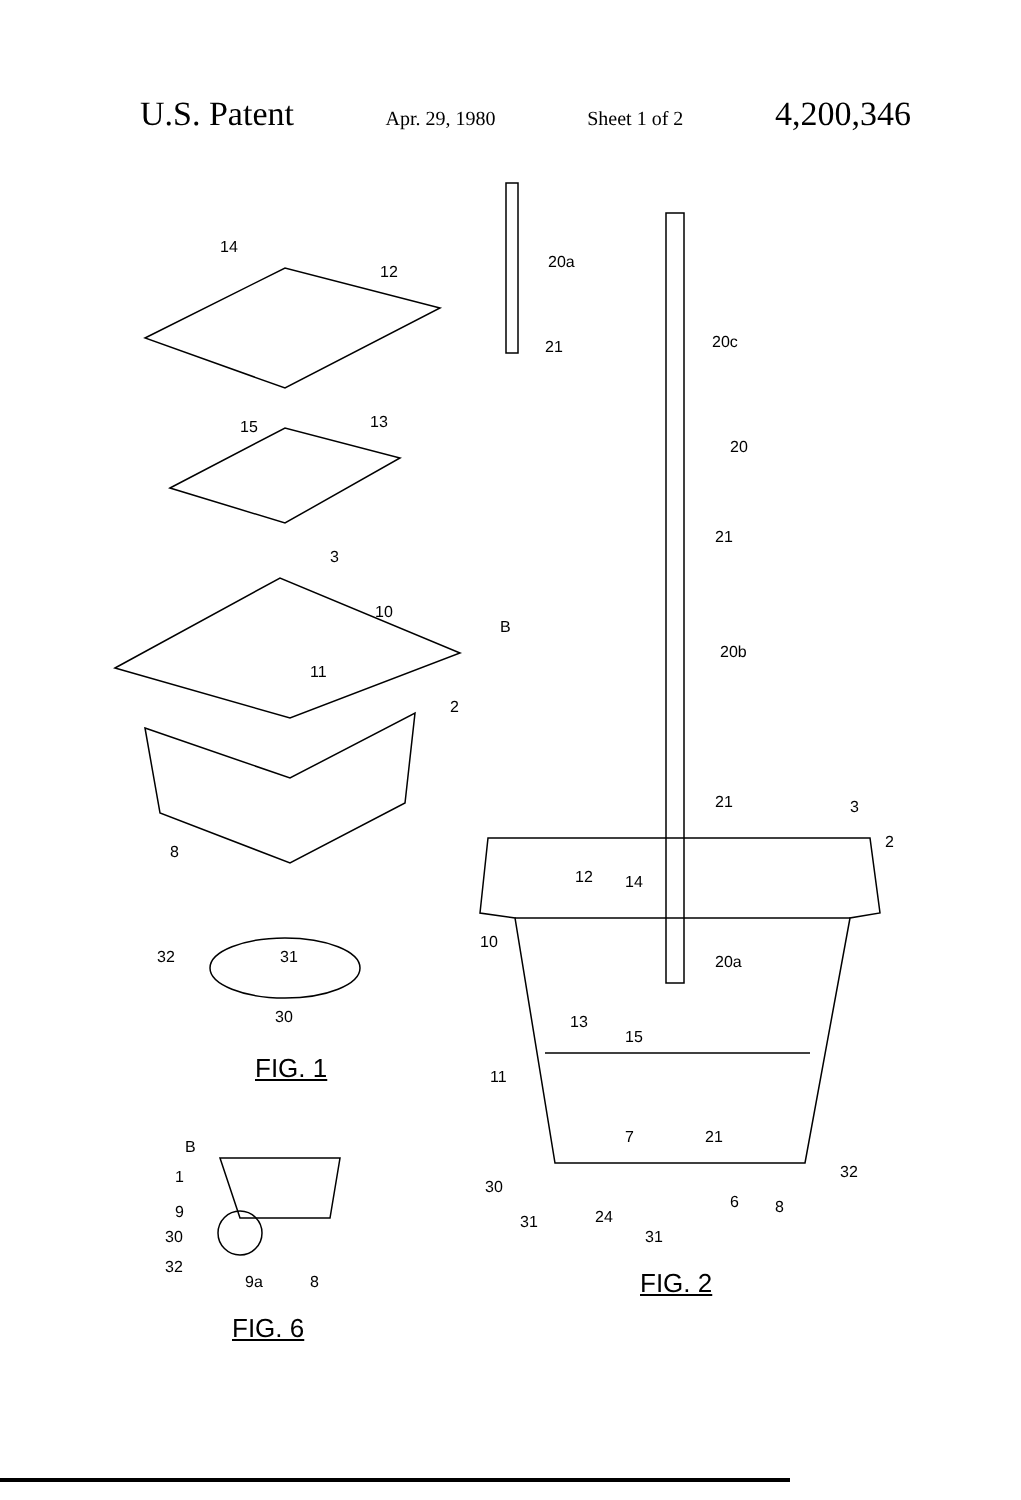U.S. Patent Apr. 29, 1980 Sheet 1 of 2 4,200,346
20a
21
14
12
15 13
B
3
10
11
2
8
32 31
30
FIG. 1
20c
20
21
20b
21 3
2
12 14
10
20a
13
15
11
7 21
30
32
6 8
31 24
31
FIG. 2
B
1
9
30
32
9a 8
FIG. 6